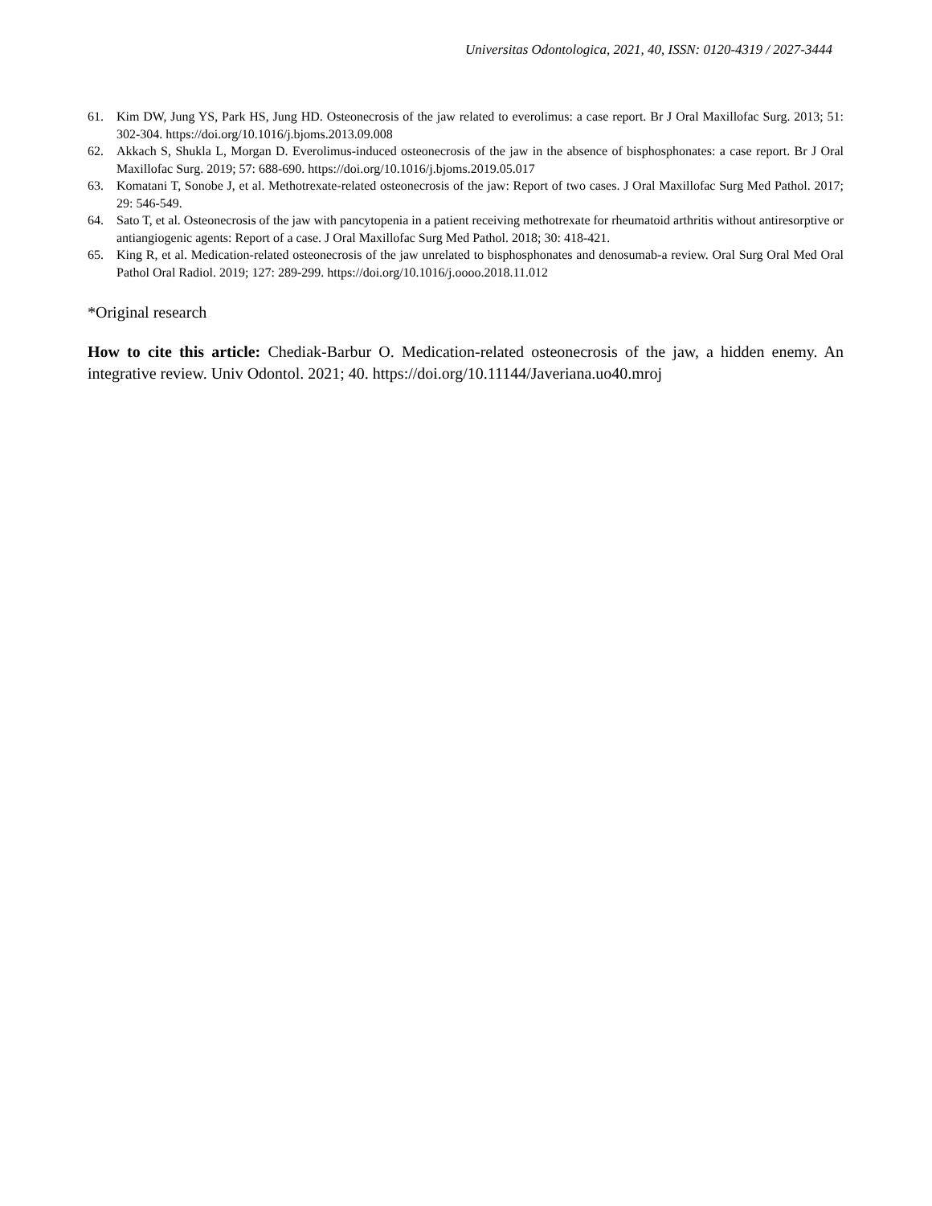Universitas Odontologica, 2021, 40, ISSN: 0120-4319 / 2027-3444
61. Kim DW, Jung YS, Park HS, Jung HD. Osteonecrosis of the jaw related to everolimus: a case report. Br J Oral Maxillofac Surg. 2013; 51: 302-304. https://doi.org/10.1016/j.bjoms.2013.09.008
62. Akkach S, Shukla L, Morgan D. Everolimus-induced osteonecrosis of the jaw in the absence of bisphosphonates: a case report. Br J Oral Maxillofac Surg. 2019; 57: 688-690. https://doi.org/10.1016/j.bjoms.2019.05.017
63. Komatani T, Sonobe J, et al. Methotrexate-related osteonecrosis of the jaw: Report of two cases. J Oral Maxillofac Surg Med Pathol. 2017; 29: 546-549.
64. Sato T, et al. Osteonecrosis of the jaw with pancytopenia in a patient receiving methotrexate for rheumatoid arthritis without antiresorptive or antiangiogenic agents: Report of a case. J Oral Maxillofac Surg Med Pathol. 2018; 30: 418-421.
65. King R, et al. Medication-related osteonecrosis of the jaw unrelated to bisphosphonates and denosumab-a review. Oral Surg Oral Med Oral Pathol Oral Radiol. 2019; 127: 289-299. https://doi.org/10.1016/j.oooo.2018.11.012
*Original research
How to cite this article: Chediak-Barbur O. Medication-related osteonecrosis of the jaw, a hidden enemy. An integrative review. Univ Odontol. 2021; 40. https://doi.org/10.11144/Javeriana.uo40.mroj